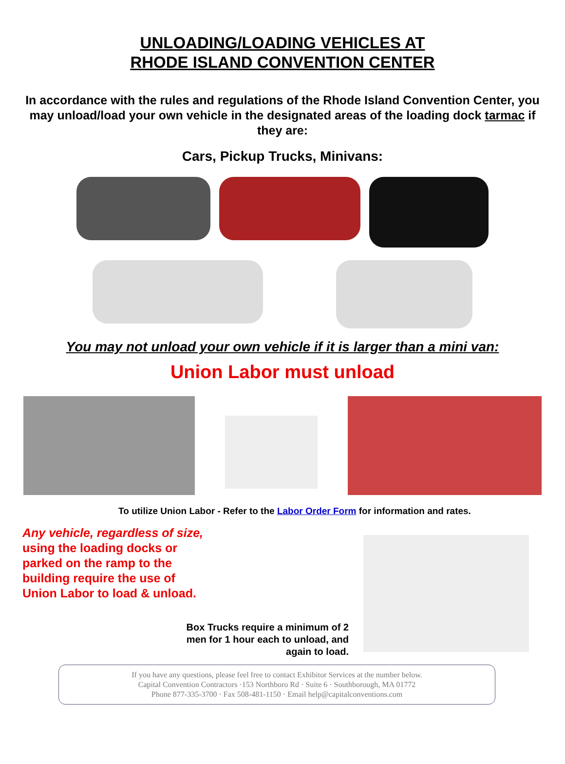UNLOADING/LOADING VEHICLES AT
RHODE ISLAND CONVENTION CENTER
In accordance with the rules and regulations of the Rhode Island Convention Center, you may unload/load your own vehicle in the designated areas of the loading dock tarmac if they are:
Cars, Pickup Trucks, Minivans:
You may not unload your own vehicle if it is larger than a mini van:
Union Labor must unload
To utilize Union Labor - Refer to the Labor Order Form for information and rates.
Any vehicle, regardless of size,
using the loading docks or
parked on the ramp to the
building require the use of
Union Labor to load & unload.
Box Trucks require a minimum of 2
men for 1 hour each to unload, and
again to load.
If you have any questions, please feel free to contact Exhibitor Services at the number below.
Capital Convention Contractors ·153 Northboro Rd · Suite 6 · Southborough, MA 01772
Phone 877-335-3700 · Fax 508-481-1150 · Email help@capitalconventions.com